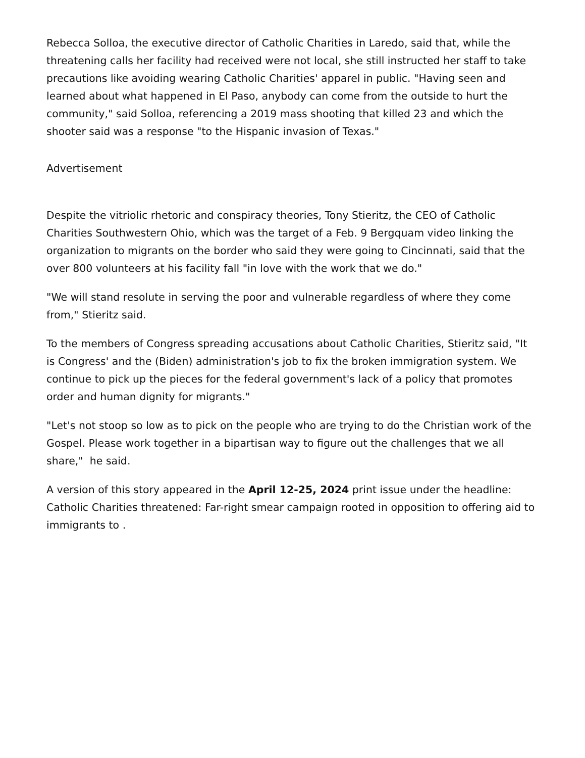Rebecca Solloa, the executive director of Catholic Charities in Laredo, said that, while the threatening calls her facility had received were not local, she still instructed her staff to take precautions like avoiding wearing Catholic Charities' apparel in public. "Having seen and learned about what happened in El Paso, anybody can come from the outside to hurt the community," said Solloa, referencing a 2019 mass shooting that killed 23 and which the shooter said was a response "to the Hispanic invasion of Texas."
Advertisement
Despite the vitriolic rhetoric and conspiracy theories, Tony Stieritz, the CEO of Catholic Charities Southwestern Ohio, which was the target of a Feb. 9 Bergquam video linking the organization to migrants on the border who said they were going to Cincinnati, said that the over 800 volunteers at his facility fall "in love with the work that we do."
"We will stand resolute in serving the poor and vulnerable regardless of where they come from," Stieritz said.
To the members of Congress spreading accusations about Catholic Charities, Stieritz said, "It is Congress' and the (Biden) administration's job to fix the broken immigration system. We continue to pick up the pieces for the federal government's lack of a policy that promotes order and human dignity for migrants."
"Let's not stoop so low as to pick on the people who are trying to do the Christian work of the Gospel. Please work together in a bipartisan way to figure out the challenges that we all share," he said.
A version of this story appeared in the April 12-25, 2024 print issue under the headline: Catholic Charities threatened: Far-right smear campaign rooted in opposition to offering aid to immigrants to .